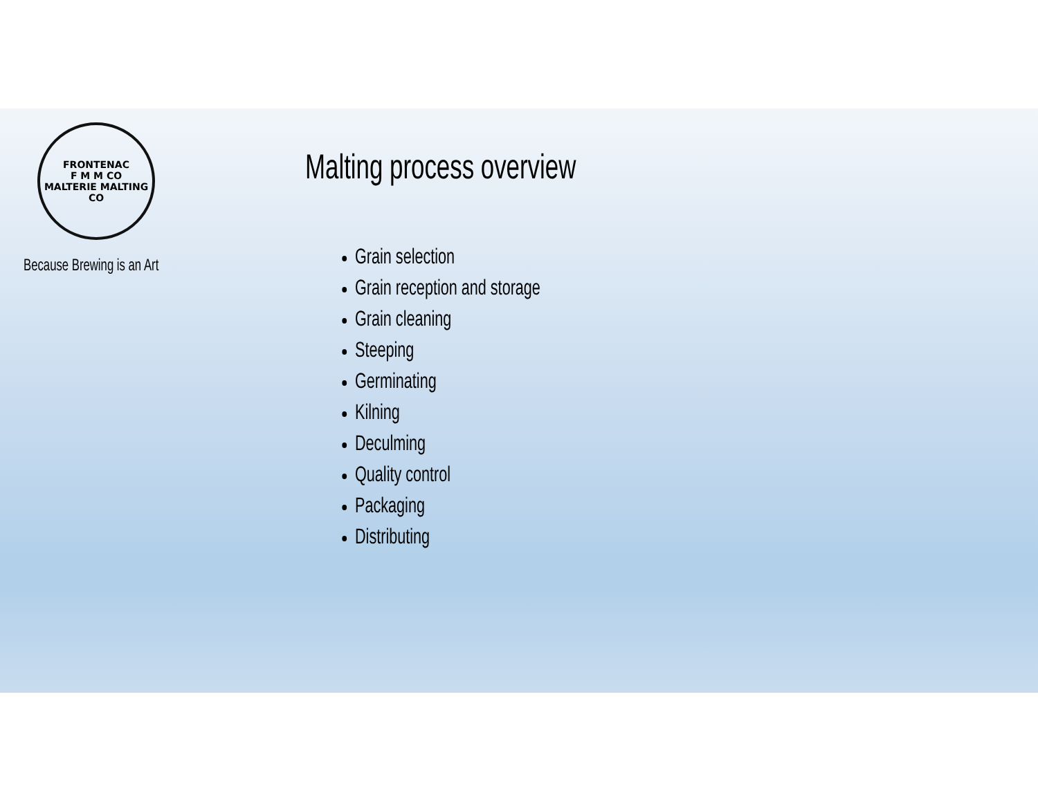FRONTENAC
F M M CO
MALTERIE MALTING CO
Because Brewing is an Art
Malting process overview
Grain selection
Grain reception and storage
Grain cleaning
Steeping
Germinating
Kilning
Deculming
Quality control
Packaging
Distributing